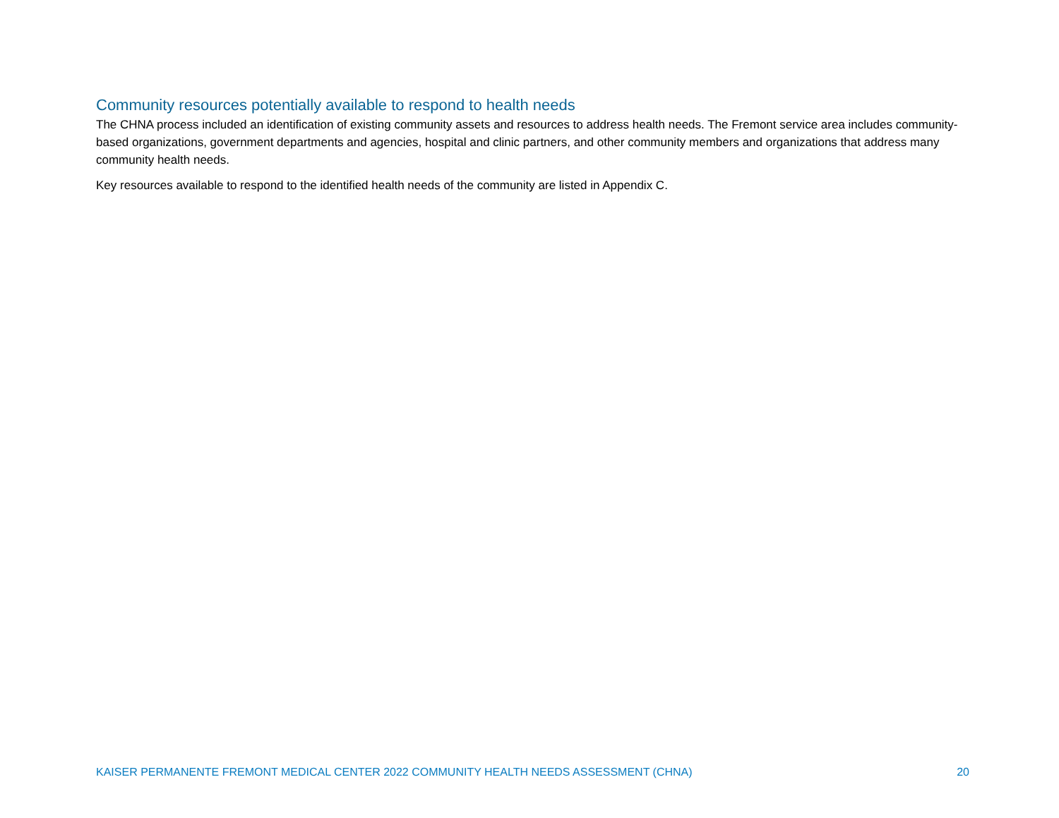Community resources potentially available to respond to health needs
The CHNA process included an identification of existing community assets and resources to address health needs. The Fremont service area includes community-based organizations, government departments and agencies, hospital and clinic partners, and other community members and organizations that address many community health needs.
Key resources available to respond to the identified health needs of the community are listed in Appendix C.
KAISER PERMANENTE FREMONT MEDICAL CENTER 2022 COMMUNITY HEALTH NEEDS ASSESSMENT (CHNA) 20